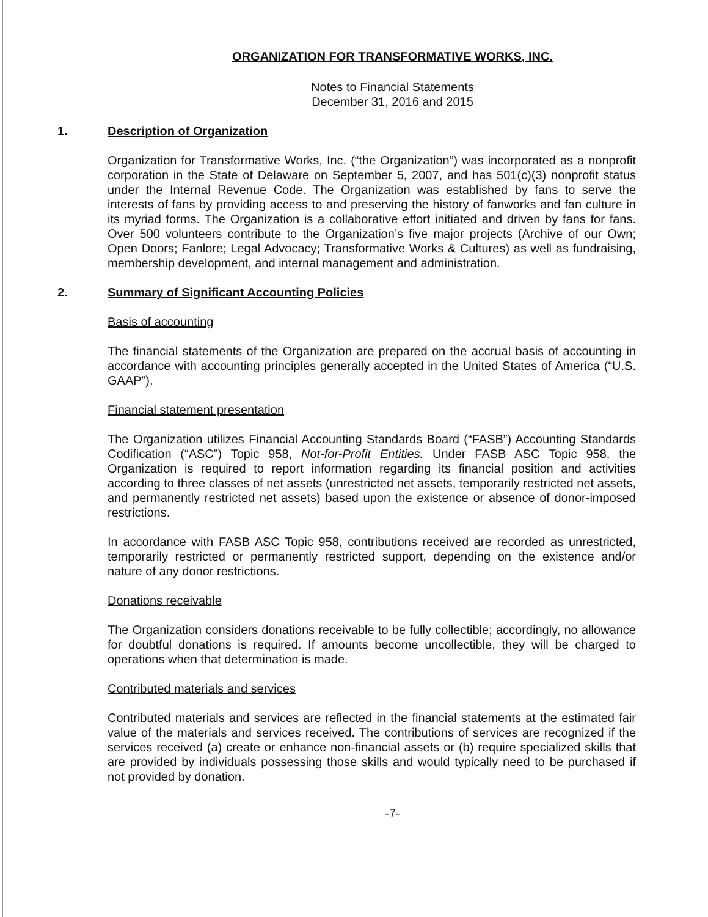ORGANIZATION FOR TRANSFORMATIVE WORKS, INC.
Notes to Financial Statements
December 31, 2016 and 2015
1. Description of Organization
Organization for Transformative Works, Inc. (“the Organization”) was incorporated as a nonprofit corporation in the State of Delaware on September 5, 2007, and has 501(c)(3) nonprofit status under the Internal Revenue Code. The Organization was established by fans to serve the interests of fans by providing access to and preserving the history of fanworks and fan culture in its myriad forms. The Organization is a collaborative effort initiated and driven by fans for fans. Over 500 volunteers contribute to the Organization’s five major projects (Archive of our Own; Open Doors; Fanlore; Legal Advocacy; Transformative Works & Cultures) as well as fundraising, membership development, and internal management and administration.
2. Summary of Significant Accounting Policies
Basis of accounting
The financial statements of the Organization are prepared on the accrual basis of accounting in accordance with accounting principles generally accepted in the United States of America (“U.S. GAAP”).
Financial statement presentation
The Organization utilizes Financial Accounting Standards Board (“FASB”) Accounting Standards Codification (“ASC”) Topic 958, Not-for-Profit Entities. Under FASB ASC Topic 958, the Organization is required to report information regarding its financial position and activities according to three classes of net assets (unrestricted net assets, temporarily restricted net assets, and permanently restricted net assets) based upon the existence or absence of donor-imposed restrictions.
In accordance with FASB ASC Topic 958, contributions received are recorded as unrestricted, temporarily restricted or permanently restricted support, depending on the existence and/or nature of any donor restrictions.
Donations receivable
The Organization considers donations receivable to be fully collectible; accordingly, no allowance for doubtful donations is required. If amounts become uncollectible, they will be charged to operations when that determination is made.
Contributed materials and services
Contributed materials and services are reflected in the financial statements at the estimated fair value of the materials and services received. The contributions of services are recognized if the services received (a) create or enhance non-financial assets or (b) require specialized skills that are provided by individuals possessing those skills and would typically need to be purchased if not provided by donation.
-7-